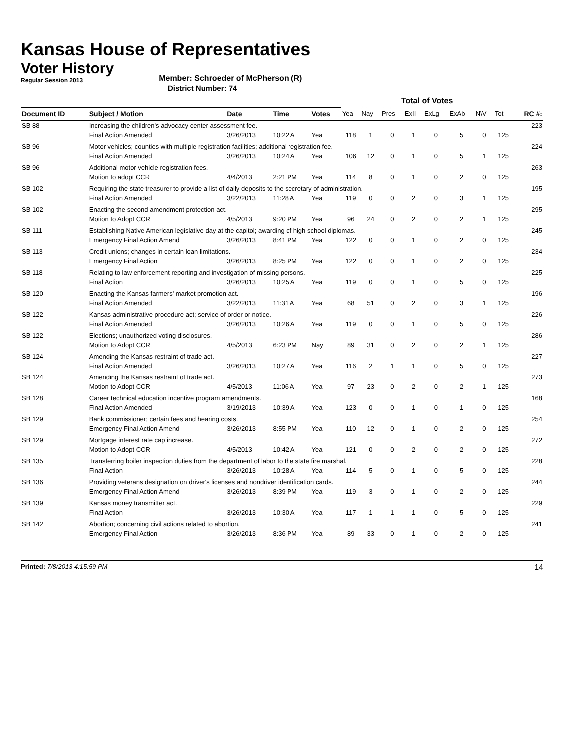Kansas House of Representatives
Voter History
Regular Session 2013
Member: Schroeder of McPherson (R)
District Number: 74
| | | | | | Total of Votes | | | | | | | | |
| --- | --- | --- | --- | --- | --- | --- | --- | --- | --- | --- | --- | --- | --- |
| Document ID | Subject / Motion | Date | Time | Votes | Yea | Nay | Pres | ExII | ExLg | ExAb | N\V | Tot | RC #: |
| SB 88 | Increasing the children's advocacy center assessment fee. | | | | | | | | | | | | 223 |
| | Final Action Amended | 3/26/2013 | 10:22 A | Yea | 118 | 1 | 0 | 1 | 0 | 5 | 0 | 125 | |
| SB 96 | Motor vehicles; counties with multiple registration facilities; additional registration fee. | | | | | | | | | | | | 224 |
| | Final Action Amended | 3/26/2013 | 10:24 A | Yea | 106 | 12 | 0 | 1 | 0 | 5 | 1 | 125 | |
| SB 96 | Additional motor vehicle registration fees. | | | | | | | | | | | | 263 |
| | Motion to adopt CCR | 4/4/2013 | 2:21 PM | Yea | 114 | 8 | 0 | 1 | 0 | 2 | 0 | 125 | |
| SB 102 | Requiring the state treasurer to provide a list of daily deposits to the secretary of administration. | | | | | | | | | | | | 195 |
| | Final Action Amended | 3/22/2013 | 11:28 A | Yea | 119 | 0 | 0 | 2 | 0 | 3 | 1 | 125 | |
| SB 102 | Enacting the second amendment protection act. | | | | | | | | | | | | 295 |
| | Motion to Adopt CCR | 4/5/2013 | 9:20 PM | Yea | 96 | 24 | 0 | 2 | 0 | 2 | 1 | 125 | |
| SB 111 | Establishing Native American legislative day at the capitol; awarding of high school diplomas. | | | | | | | | | | | | 245 |
| | Emergency Final Action Amend | 3/26/2013 | 8:41 PM | Yea | 122 | 0 | 0 | 1 | 0 | 2 | 0 | 125 | |
| SB 113 | Credit unions; changes in certain loan limitations. | | | | | | | | | | | | 234 |
| | Emergency Final Action | 3/26/2013 | 8:25 PM | Yea | 122 | 0 | 0 | 1 | 0 | 2 | 0 | 125 | |
| SB 118 | Relating to law enforcement reporting and investigation of missing persons. | | | | | | | | | | | | 225 |
| | Final Action | 3/26/2013 | 10:25 A | Yea | 119 | 0 | 0 | 1 | 0 | 5 | 0 | 125 | |
| SB 120 | Enacting the Kansas farmers' market promotion act. | | | | | | | | | | | | 196 |
| | Final Action Amended | 3/22/2013 | 11:31 A | Yea | 68 | 51 | 0 | 2 | 0 | 3 | 1 | 125 | |
| SB 122 | Kansas administrative procedure act; service of order or notice. | | | | | | | | | | | | 226 |
| | Final Action Amended | 3/26/2013 | 10:26 A | Yea | 119 | 0 | 0 | 1 | 0 | 5 | 0 | 125 | |
| SB 122 | Elections; unauthorized voting disclosures. | | | | | | | | | | | | 286 |
| | Motion to Adopt CCR | 4/5/2013 | 6:23 PM | Nay | 89 | 31 | 0 | 2 | 0 | 2 | 1 | 125 | |
| SB 124 | Amending the Kansas restraint of trade act. | | | | | | | | | | | | 227 |
| | Final Action Amended | 3/26/2013 | 10:27 A | Yea | 116 | 2 | 1 | 1 | 0 | 5 | 0 | 125 | |
| SB 124 | Amending the Kansas restraint of trade act. | | | | | | | | | | | | 273 |
| | Motion to Adopt CCR | 4/5/2013 | 11:06 A | Yea | 97 | 23 | 0 | 2 | 0 | 2 | 1 | 125 | |
| SB 128 | Career technical education incentive program amendments. | | | | | | | | | | | | 168 |
| | Final Action Amended | 3/19/2013 | 10:39 A | Yea | 123 | 0 | 0 | 1 | 0 | 1 | 0 | 125 | |
| SB 129 | Bank commissioner; certain fees and hearing costs. | | | | | | | | | | | | 254 |
| | Emergency Final Action Amend | 3/26/2013 | 8:55 PM | Yea | 110 | 12 | 0 | 1 | 0 | 2 | 0 | 125 | |
| SB 129 | Mortgage interest rate cap increase. | | | | | | | | | | | | 272 |
| | Motion to Adopt CCR | 4/5/2013 | 10:42 A | Yea | 121 | 0 | 0 | 2 | 0 | 2 | 0 | 125 | |
| SB 135 | Transferring boiler inspection duties from the department of labor to the state fire marshal. | | | | | | | | | | | | 228 |
| | Final Action | 3/26/2013 | 10:28 A | Yea | 114 | 5 | 0 | 1 | 0 | 5 | 0 | 125 | |
| SB 136 | Providing veterans designation on driver's licenses and nondriver identification cards. | | | | | | | | | | | | 244 |
| | Emergency Final Action Amend | 3/26/2013 | 8:39 PM | Yea | 119 | 3 | 0 | 1 | 0 | 2 | 0 | 125 | |
| SB 139 | Kansas money transmitter act. | | | | | | | | | | | | 229 |
| | Final Action | 3/26/2013 | 10:30 A | Yea | 117 | 1 | 1 | 1 | 0 | 5 | 0 | 125 | |
| SB 142 | Abortion; concerning civil actions related to abortion. | | | | | | | | | | | | 241 |
| | Emergency Final Action | 3/26/2013 | 8:36 PM | Yea | 89 | 33 | 0 | 1 | 0 | 2 | 0 | 125 | |
Printed: 7/8/2013 4:15:59 PM
14